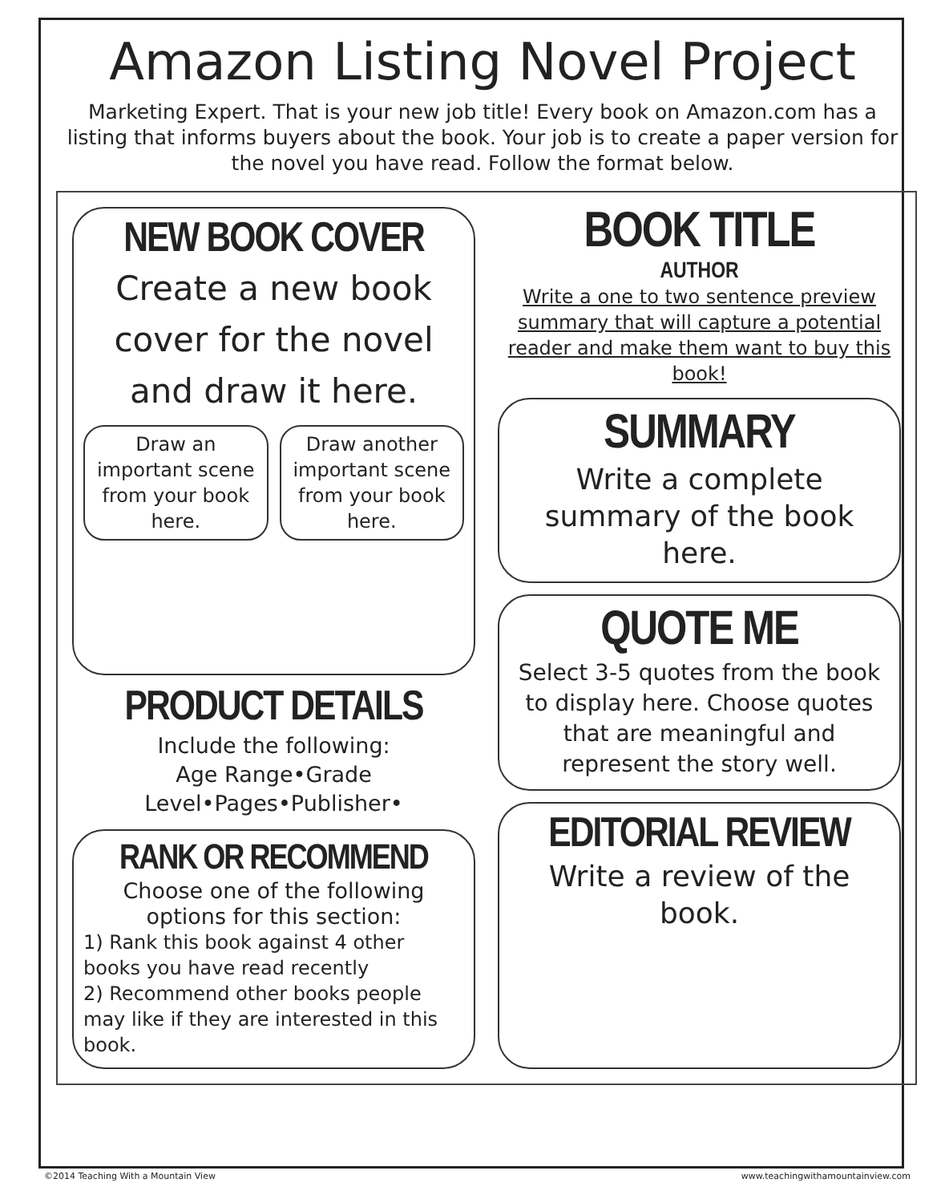Amazon Listing Novel Project
Marketing Expert. That is your new job title! Every book on Amazon.com has a listing that informs buyers about the book. Your job is to create a paper version for the novel you have read. Follow the format below.
NEW BOOK COVER
Create a new book cover for the novel and draw it here.
Draw an important scene from your book here.
Draw another important scene from your book here.
PRODUCT DETAILS
Include the following:
Age Range•Grade Level•Pages•Publisher•
RANK OR RECOMMEND
Choose one of the following options for this section:
1) Rank this book against 4 other books you have read recently
2) Recommend other books people may like if they are interested in this book.
BOOK TITLE
AUTHOR
Write a one to two sentence preview summary that will capture a potential reader and make them want to buy this book!
SUMMARY
Write a complete summary of the book here.
QUOTE ME
Select 3-5 quotes from the book to display here. Choose quotes that are meaningful and represent the story well.
EDITORIAL REVIEW
Write a review of the book.
©2014 Teaching With a Mountain View www.teachingwithamountainview.com